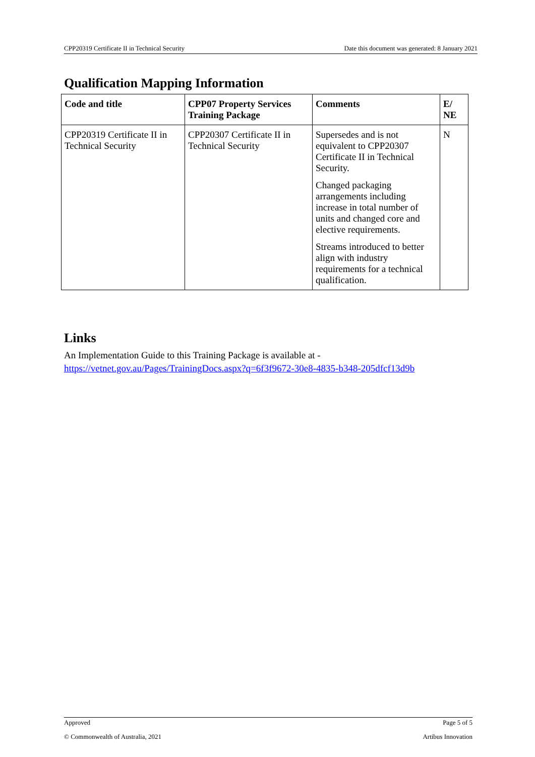CPP20319 Certificate II in Technical Security Date this document was generated: 8 January 2021
Qualification Mapping Information
| Code and title | CPP07 Property Services Training Package | Comments | E/ NE |
| --- | --- | --- | --- |
| CPP20319 Certificate II in Technical Security | CPP20307 Certificate II in Technical Security | Supersedes and is not equivalent to CPP20307 Certificate II in Technical Security. Changed packaging arrangements including increase in total number of units and changed core and elective requirements. Streams introduced to better align with industry requirements for a technical qualification. | N |
Links
An Implementation Guide to this Training Package is available at -
https://vetnet.gov.au/Pages/TrainingDocs.aspx?q=6f3f9672-30e8-4835-b348-205dfcf13d9b
Approved Page 5 of 5
© Commonwealth of Australia, 2021 Artibus Innovation